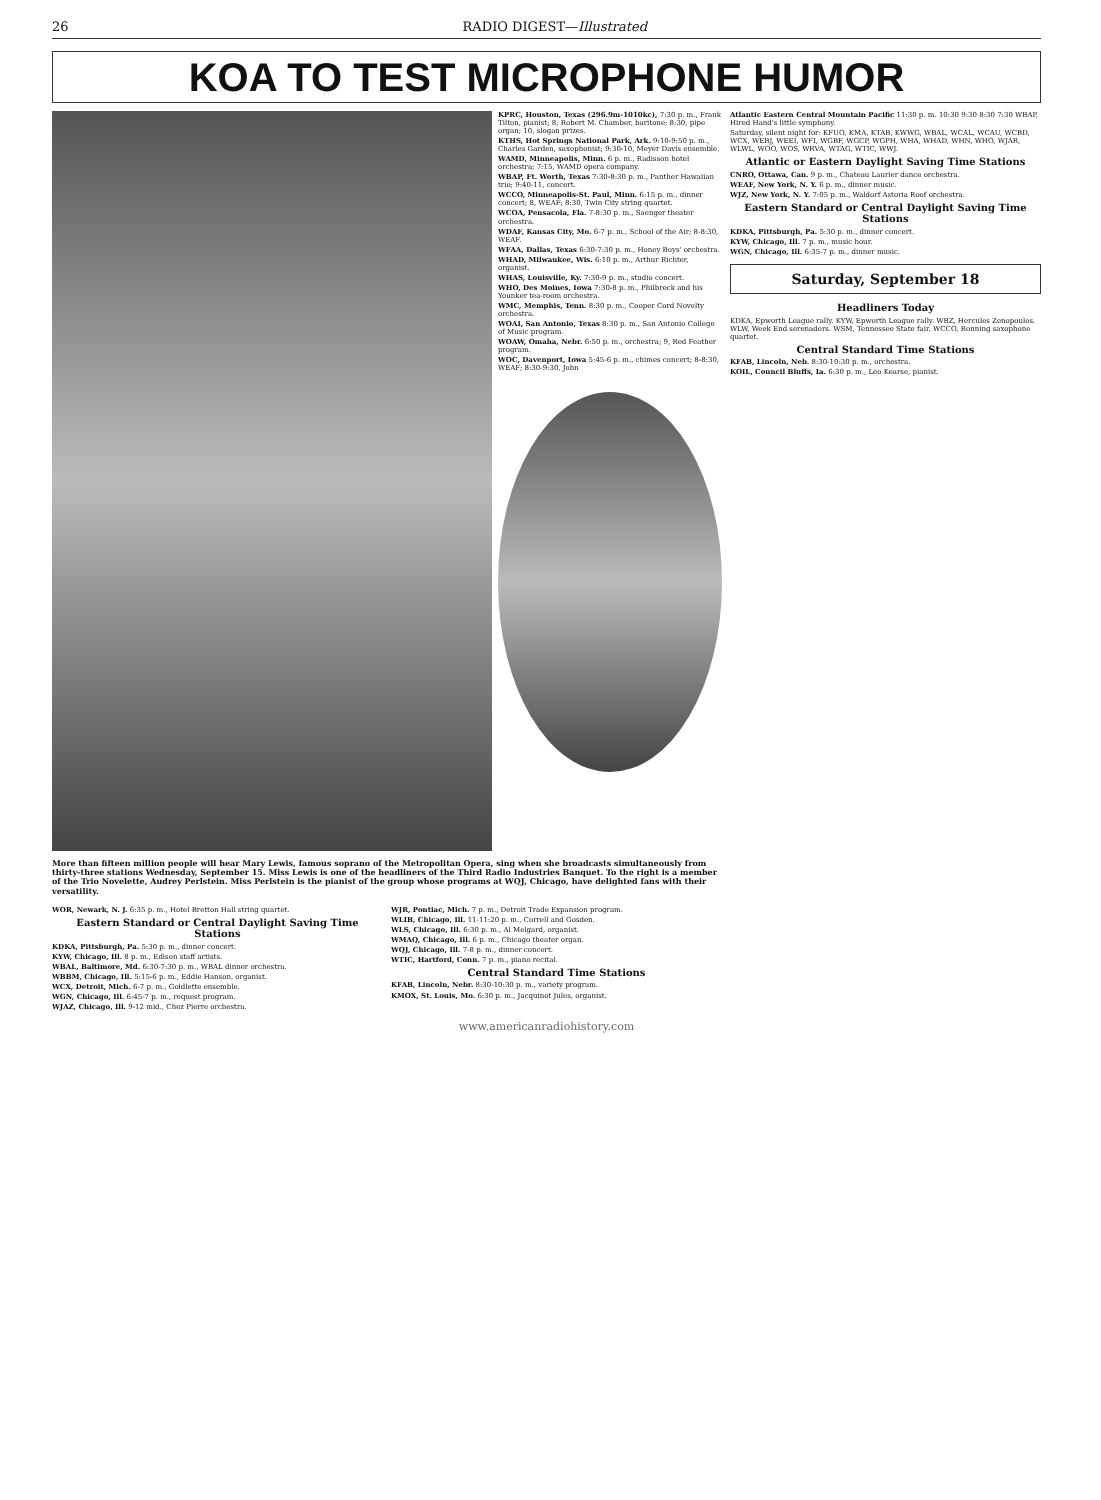26 RADIO DIGEST—Illustrated
KOA TO TEST MICROPHONE HUMOR
KPRC, Houston, Texas (296.9m-1010kc), 7:30 p. m., Frank Tilton, pianist; 8, Robert M. Chamber, baritone; 8:30, pipe organ; 10, slogan prizes.
KTHS, Hot Springs National Park, Ark. 9:10-9:50 p. m., Charles Garden, saxophonist; 9:30-10, Meyer Davis ensemble.
WAMD, Minneapolis, Minn. 6 p. m., Radisson hotel orchestra; 7:15, WAMD opera company.
WBAP, Ft. Worth, Texas 7:30-8:30 p. m., Panther Hawaiian trio; 9:40-11, concert.
WCCO, Minneapolis-St. Paul, Minn. 6:15 p. m., dinner concert; 8, WEAF; 8:30, Twin City string quartet.
WCOA, Pensacola, Fla. 7-8:30 p. m., Saenger theater orchestra.
WDAF, Kansas City, Mo. 6-7 p. m., School of the Air; 8-8:30, WEAF.
WFAA, Dallas, Texas 6:30-7:30 p. m., Honey Boys' orchestra.
WHAD, Milwaukee, Wis. 6:10 p. m., Arthur Richter, organist.
WHAS, Louisville, Ky. 7:30-9 p. m., studio concert.
WHO, Des Moines, Iowa 7:30-8 p. m., Philbreck and his Younker tea-room orchestra.
WMC, Memphis, Tenn. 8:30 p. m., Cooper Cord Novelty orchestra.
WOAI, San Antonio, Texas 8:30 p. m., San Antonio College of Music program.
WOAW, Omaha, Nebr. 6:50 p. m., orchestra; 9, Red Feather program.
WOC, Davenport, Iowa 5:45-6 p. m., chimes concert; 8-8:30, WEAF; 8:30-9:30, John
More than fifteen million people will hear Mary Lewis, famous soprano of the Metropolitan Opera, sing when she broadcasts simultaneously from thirty-three stations Wednesday, September 15. Miss Lewis is one of the headliners of the Third Radio Industries Banquet. To the right is a member of the Trio Novelette, Audrey Perlstein. Miss Perlstein is the pianist of the group whose programs at WQJ, Chicago, have delighted fans with their versatility.
WOR, Newark, N. J. 6:35 p. m., Hotel Bretton Hall string quartet.
Eastern Standard or Central Daylight Saving Time Stations
KDKA, Pittsburgh, Pa. 5:30 p. m., dinner concert.
KYW, Chicago, Ill. 8 p. m., Edison staff artists.
WBAL, Baltimore, Md. 6:30-7:30 p. m., WBAL dinner orchestra.
WBBM, Chicago, Ill. 5:15-6 p. m., Eddie Hanson, organist.
WCX, Detroit, Mich. 6-7 p. m., Goldlette ensemble.
WGN, Chicago, Ill. 6:45-7 p. m., request program.
WJAZ, Chicago, Ill. 9-12 mid., Chez Pierre orchestra.
WJR, Pontiac, Mich. 7 p. m., Detroit Trade Expansion program.
WLIB, Chicago, Ill. 11-11:20 p. m., Correll and Gosden.
WLS, Chicago, Ill. 6:30 p. m., Al Melgard, organist.
WMAQ, Chicago, Ill. 6 p. m., Chicago theater organ.
WQJ, Chicago, Ill. 7-8 p. m., dinner concert.
WTIC, Hartford, Conn. 7 p. m., piano recital.
Central Standard Time Stations
KFAB, Lincoln, Nebr. 8:30-10:30 p. m., variety program.
KMOX, St. Louis, Mo. 6:30 p. m., Jacquinot Jules, organist.
Atlantic Eastern Central Mountain Pacific 11:30 p. m. 10:30 9:30 8:30 7:30 WBAP, Hired Hand's little symphony.
Saturday, silent night for: KFUO, KMA, KTAB, KWWG, WBAL, WCAL, WCAU, WCBD, WCX, WEBJ, WEEI, WFI, WGBF, WGCP, WGPH, WHA, WHAD, WHN, WHO, WJAR, WLWL, WOO, WOS, WRVA, WTAG, WTIC, WWJ.
Atlantic or Eastern Daylight Saving Time Stations
CNRO, Ottawa, Can. 9 p. m., Chateau Laurier dance orchestra.
WEAF, New York, N. Y. 6 p. m., dinner music.
WJZ, New York, N. Y. 7:05 p. m., Waldorf Astoria Roof orchestra.
Eastern Standard or Central Daylight Saving Time Stations
KDKA, Pittsburgh, Pa. 5:30 p. m., dinner concert.
KYW, Chicago, Ill. 7 p. m., music hour.
WGN, Chicago, Ill. 6:35-7 p. m., dinner music.
Saturday, September 18
Headliners Today
KDKA, Epworth League rally. KYW, Epworth League rally. WBZ, Hercules Zenopoulos. WLW, Week End serenaders. WSM, Tennessee State fair. WCCO, Ronning saxophone quartet.
Central Standard Time Stations
KFAB, Lincoln, Neb. 8:30-10:30 p. m., orchestra.
KOIL, Council Bluffs, Ia. 6:30 p. m., Leo Kearse, pianist.
www.americanradiohistory.com